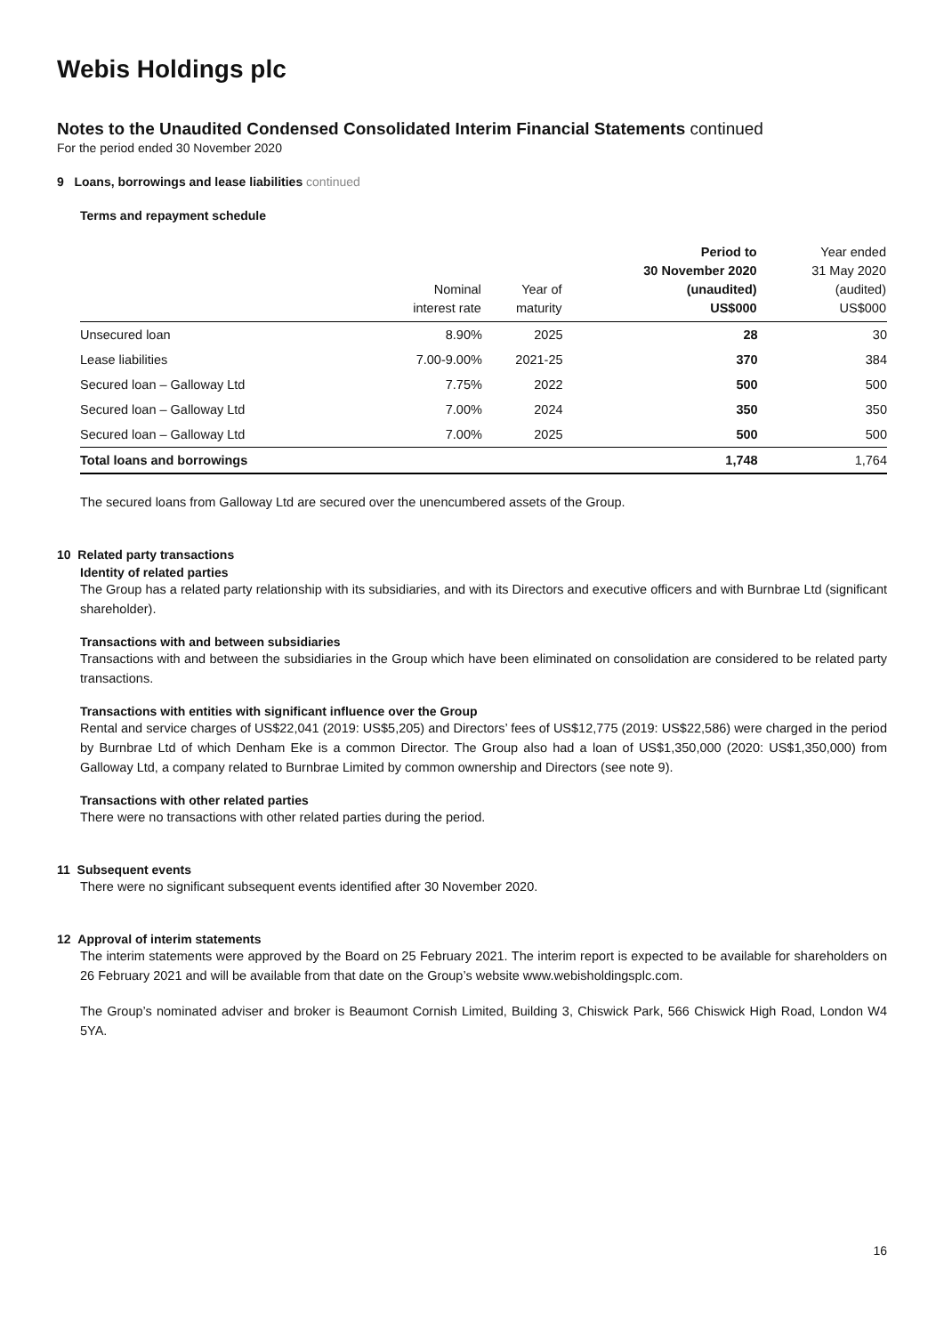Webis Holdings plc
Notes to the Unaudited Condensed Consolidated Interim Financial Statements continued
For the period ended 30 November 2020
9 Loans, borrowings and lease liabilities continued
Terms and repayment schedule
| | Nominal interest rate | Year of maturity | Period to 30 November 2020 (unaudited) US$000 | Year ended 31 May 2020 (audited) US$000 |
| --- | --- | --- | --- | --- |
| Unsecured loan | 8.90% | 2025 | 28 | 30 |
| Lease liabilities | 7.00-9.00% | 2021-25 | 370 | 384 |
| Secured loan – Galloway Ltd | 7.75% | 2022 | 500 | 500 |
| Secured loan – Galloway Ltd | 7.00% | 2024 | 350 | 350 |
| Secured loan – Galloway Ltd | 7.00% | 2025 | 500 | 500 |
| Total loans and borrowings | | | 1,748 | 1,764 |
The secured loans from Galloway Ltd are secured over the unencumbered assets of the Group.
10 Related party transactions
Identity of related parties
The Group has a related party relationship with its subsidiaries, and with its Directors and executive officers and with Burnbrae Ltd (significant shareholder).
Transactions with and between subsidiaries
Transactions with and between the subsidiaries in the Group which have been eliminated on consolidation are considered to be related party transactions.
Transactions with entities with significant influence over the Group
Rental and service charges of US$22,041 (2019: US$5,205) and Directors’ fees of US$12,775 (2019: US$22,586) were charged in the period by Burnbrae Ltd of which Denham Eke is a common Director. The Group also had a loan of US$1,350,000 (2020: US$1,350,000) from Galloway Ltd, a company related to Burnbrae Limited by common ownership and Directors (see note 9).
Transactions with other related parties
There were no transactions with other related parties during the period.
11 Subsequent events
There were no significant subsequent events identified after 30 November 2020.
12 Approval of interim statements
The interim statements were approved by the Board on 25 February 2021. The interim report is expected to be available for shareholders on 26 February 2021 and will be available from that date on the Group’s website www.webisholdingsplc.com.
The Group’s nominated adviser and broker is Beaumont Cornish Limited, Building 3, Chiswick Park, 566 Chiswick High Road, London W4 5YA.
16